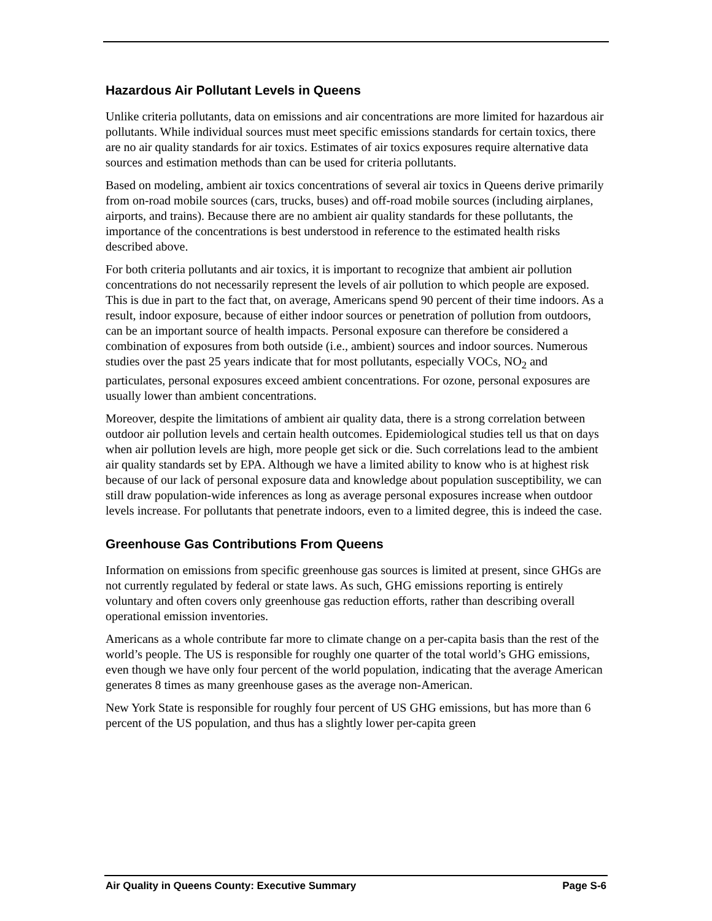Hazardous Air Pollutant Levels in Queens
Unlike criteria pollutants, data on emissions and air concentrations are more limited for hazardous air pollutants. While individual sources must meet specific emissions standards for certain toxics, there are no air quality standards for air toxics. Estimates of air toxics exposures require alternative data sources and estimation methods than can be used for criteria pollutants.
Based on modeling, ambient air toxics concentrations of several air toxics in Queens derive primarily from on-road mobile sources (cars, trucks, buses) and off-road mobile sources (including airplanes, airports, and trains). Because there are no ambient air quality standards for these pollutants, the importance of the concentrations is best understood in reference to the estimated health risks described above.
For both criteria pollutants and air toxics, it is important to recognize that ambient air pollution concentrations do not necessarily represent the levels of air pollution to which people are exposed. This is due in part to the fact that, on average, Americans spend 90 percent of their time indoors. As a result, indoor exposure, because of either indoor sources or penetration of pollution from outdoors, can be an important source of health impacts. Personal exposure can therefore be considered a combination of exposures from both outside (i.e., ambient) sources and indoor sources. Numerous studies over the past 25 years indicate that for most pollutants, especially VOCs, NO<sub>2</sub> and particulates, personal exposures exceed ambient concentrations. For ozone, personal exposures are usually lower than ambient concentrations.
Moreover, despite the limitations of ambient air quality data, there is a strong correlation between outdoor air pollution levels and certain health outcomes. Epidemiological studies tell us that on days when air pollution levels are high, more people get sick or die. Such correlations lead to the ambient air quality standards set by EPA. Although we have a limited ability to know who is at highest risk because of our lack of personal exposure data and knowledge about population susceptibility, we can still draw population-wide inferences as long as average personal exposures increase when outdoor levels increase. For pollutants that penetrate indoors, even to a limited degree, this is indeed the case.
Greenhouse Gas Contributions From Queens
Information on emissions from specific greenhouse gas sources is limited at present, since GHGs are not currently regulated by federal or state laws. As such, GHG emissions reporting is entirely voluntary and often covers only greenhouse gas reduction efforts, rather than describing overall operational emission inventories.
Americans as a whole contribute far more to climate change on a per-capita basis than the rest of the world’s people. The US is responsible for roughly one quarter of the total world’s GHG emissions, even though we have only four percent of the world population, indicating that the average American generates 8 times as many greenhouse gases as the average non-American.
New York State is responsible for roughly four percent of US GHG emissions, but has more than 6 percent of the US population, and thus has a slightly lower per-capita green
Air Quality in Queens County: Executive Summary Page S-6